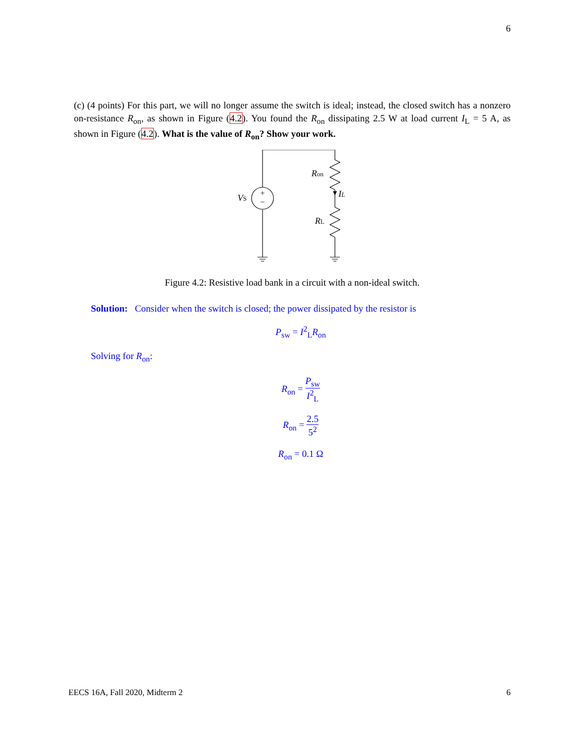6
(c) (4 points) For this part, we will no longer assume the switch is ideal; instead, the closed switch has a nonzero on-resistance R<sub>on</sub>, as shown in Figure (4.2). You found the R<sub>on</sub> dissipating 2.5 W at load current I<sub>L</sub> = 5 A, as shown in Figure (4.2). What is the value of R<sub>on</sub>? Show your work.
+
−
VS
Ron
IL
RL
Figure 4.2: Resistive load bank in a circuit with a non-ideal switch.
Solution: Consider when the switch is closed; the power dissipated by the resistor is
P<sub>sw</sub> = I<sup>2</sup><sub>L</sub>R<sub>on</sub>
Solving for R<sub>on</sub>:
R<sub>on</sub> = P<sub>sw</sub> I<sup>2</sup><sub>L</sub>
R<sub>on</sub> = 2.5 5<sup>2</sup>
R<sub>on</sub> = 0.1 Ω
EECS 16A, Fall 2020, Midterm 2 6